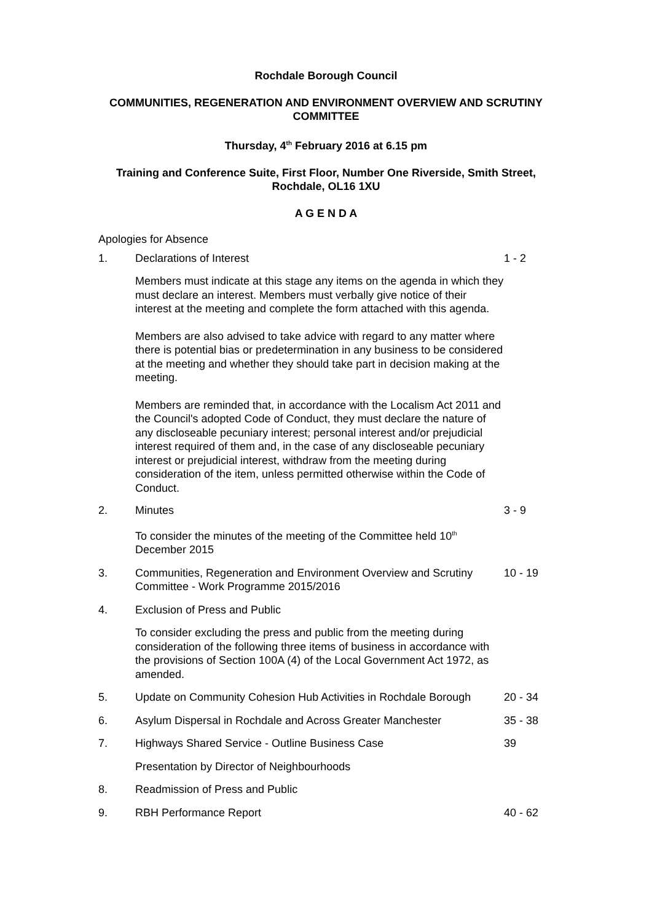Rochdale Borough Council
COMMUNITIES, REGENERATION AND ENVIRONMENT OVERVIEW AND SCRUTINY COMMITTEE
Thursday, 4<sup>th</sup> February 2016 at 6.15 pm
Training and Conference Suite, First Floor, Number One Riverside, Smith Street, Rochdale, OL16 1XU
A G E N D A
Apologies for Absence
1. Declarations of Interest 1 - 2
Members must indicate at this stage any items on the agenda in which they must declare an interest. Members must verbally give notice of their interest at the meeting and complete the form attached with this agenda.
Members are also advised to take advice with regard to any matter where there is potential bias or predetermination in any business to be considered at the meeting and whether they should take part in decision making at the meeting.
Members are reminded that, in accordance with the Localism Act 2011 and the Council's adopted Code of Conduct, they must declare the nature of any discloseable pecuniary interest; personal interest and/or prejudicial interest required of them and, in the case of any discloseable pecuniary interest or prejudicial interest, withdraw from the meeting during consideration of the item, unless permitted otherwise within the Code of Conduct.
2. Minutes 3 - 9
To consider the minutes of the meeting of the Committee held 10<sup>th</sup> December 2015
3. Communities, Regeneration and Environment Overview and Scrutiny Committee - Work Programme 2015/2016
10 - 19
4. Exclusion of Press and Public
To consider excluding the press and public from the meeting during consideration of the following three items of business in accordance with the provisions of Section 100A (4) of the Local Government Act 1972, as amended.
5. Update on Community Cohesion Hub Activities in Rochdale Borough
20 - 34
6. Asylum Dispersal in Rochdale and Across Greater Manchester
35 - 38
7. Highways Shared Service - Outline Business Case 39
Presentation by Director of Neighbourhoods
8. Readmission of Press and Public
9. RBH Performance Report 40 - 62